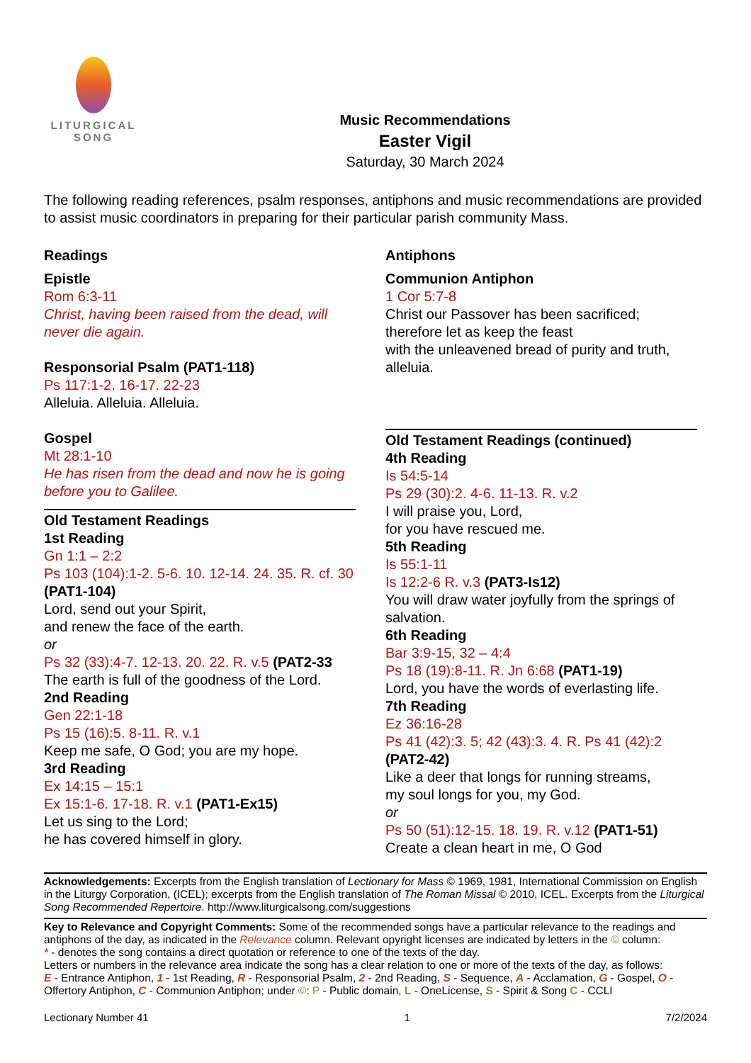LITURGICAL
SONG
Music Recommendations
Easter Vigil
Saturday, 30 March 2024
The following reading references, psalm responses, antiphons and music recommendations are provided to assist music coordinators in preparing for their particular parish community Mass.
Readings
Epistle
Rom 6:3-11
Christ, having been raised from the dead, will never die again.
Responsorial Psalm (PAT1-118)
Ps 117:1-2. 16-17. 22-23
Alleluia. Alleluia. Alleluia.
Gospel
Mt 28:1-10
He has risen from the dead and now he is going before you to Galilee.
Old Testament Readings
1st Reading
Gn 1:1 – 2:2
Ps 103 (104):1-2. 5-6. 10. 12-14. 24. 35. R. cf. 30 (PAT1-104)
Lord, send out your Spirit,
and renew the face of the earth.
or
Ps 32 (33):4-7. 12-13. 20. 22. R. v.5 (PAT2-33
The earth is full of the goodness of the Lord.
2nd Reading
Gen 22:1-18
Ps 15 (16):5. 8-11. R. v.1
Keep me safe, O God; you are my hope.
3rd Reading
Ex 14:15 – 15:1
Ex 15:1-6. 17-18. R. v.1 (PAT1-Ex15)
Let us sing to the Lord;
he has covered himself in glory.
Antiphons
Communion Antiphon
1 Cor 5:7-8
Christ our Passover has been sacrificed;
therefore let as keep the feast
with the unleavened bread of purity and truth, alleluia.
Old Testament Readings (continued)
4th Reading
Is 54:5-14
Ps 29 (30):2. 4-6. 11-13. R. v.2
I will praise you, Lord,
for you have rescued me.
5th Reading
Is 55:1-11
Is 12:2-6 R. v.3 (PAT3-Is12)
You will draw water joyfully from the springs of salvation.
6th Reading
Bar 3:9-15, 32 – 4:4
Ps 18 (19):8-11. R. Jn 6:68 (PAT1-19)
Lord, you have the words of everlasting life.
7th Reading
Ez 36:16-28
Ps 41 (42):3. 5; 42 (43):3. 4. R. Ps 41 (42):2 (PAT2-42)
Like a deer that longs for running streams,
my soul longs for you, my God.
or
Ps 50 (51):12-15. 18. 19. R. v.12 (PAT1-51)
Create a clean heart in me, O God
Acknowledgements: Excerpts from the English translation of Lectionary for Mass © 1969, 1981, International Commission on English in the Liturgy Corporation, (ICEL); excerpts from the English translation of The Roman Missal © 2010, ICEL. Excerpts from the Liturgical Song Recommended Repertoire. http://www.liturgicalsong.com/suggestions
Key to Relevance and Copyright Comments: Some of the recommended songs have a particular relevance to the readings and antiphons of the day, as indicated in the Relevance column. Relevant opyright licenses are indicated by letters in the © column:
* - denotes the song contains a direct quotation or reference to one of the texts of the day.
Letters or numbers in the relevance area indicate the song has a clear relation to one or more of the texts of the day, as follows:
E - Entrance Antiphon, 1 - 1st Reading, R - Responsorial Psalm, 2 - 2nd Reading, S - Sequence, A - Acclamation, G - Gospel, O - Offertory Antiphon, C - Communion Antiphon; under ©: P - Public domain, L - OneLicense, S - Spirit & Song C - CCLI
Lectionary Number 41 1 7/2/2024